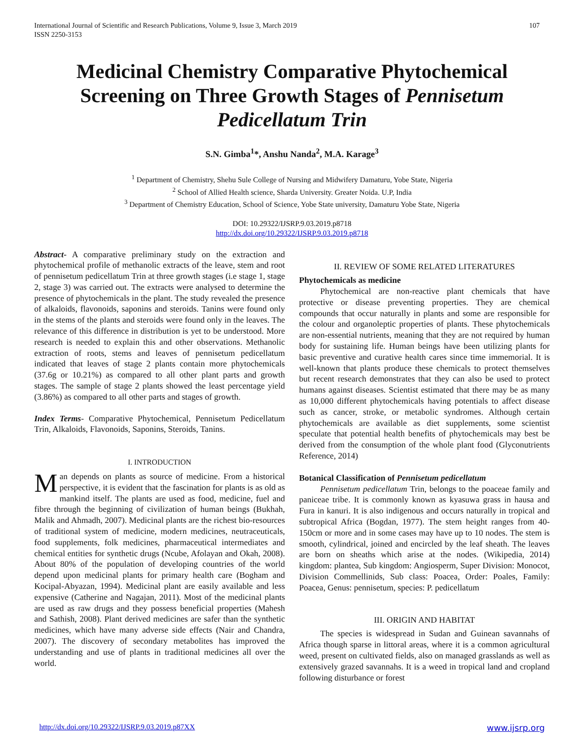International Journal of Scientific and Research Publications, Volume 9, Issue 3, March 2019
ISSN 2250-3153
107
Medicinal Chemistry Comparative Phytochemical Screening on Three Growth Stages of Pennisetum Pedicellatum Trin
S.N. Gimba<sup>1</sup>*, Anshu Nanda<sup>2</sup>, M.A. Karage<sup>3</sup>
<sup>1</sup> Department of Chemistry, Shehu Sule College of Nursing and Midwifery Damaturu, Yobe State, Nigeria
<sup>2</sup> School of Allied Health science, Sharda University. Greater Noida. U.P, India
<sup>3</sup> Department of Chemistry Education, School of Science, Yobe State university, Damaturu Yobe State, Nigeria
DOI: 10.29322/IJSRP.9.03.2019.p8718
http://dx.doi.org/10.29322/IJSRP.9.03.2019.p8718
Abstract- A comparative preliminary study on the extraction and phytochemical profile of methanolic extracts of the leave, stem and root of pennisetum pedicellatum Trin at three growth stages (i.e stage 1, stage 2, stage 3) was carried out. The extracts were analysed to determine the presence of phytochemicals in the plant. The study revealed the presence of alkaloids, flavonoids, saponins and steroids. Tanins were found only in the stems of the plants and steroids were found only in the leaves. The relevance of this difference in distribution is yet to be understood. More research is needed to explain this and other observations. Methanolic extraction of roots, stems and leaves of pennisetum pedicellatum indicated that leaves of stage 2 plants contain more phytochemicals (37.6g or 10.21%) as compared to all other plant parts and growth stages. The sample of stage 2 plants showed the least percentage yield (3.86%) as compared to all other parts and stages of growth.
Index Terms- Comparative Phytochemical, Pennisetum Pedicellatum Trin, Alkaloids, Flavonoids, Saponins, Steroids, Tanins.
I. INTRODUCTION
Man depends on plants as source of medicine. From a historical perspective, it is evident that the fascination for plants is as old as mankind itself. The plants are used as food, medicine, fuel and fibre through the beginning of civilization of human beings (Bukhah, Malik and Ahmadh, 2007). Medicinal plants are the richest bio-resources of traditional system of medicine, modern medicines, neutraceuticals, food supplements, folk medicines, pharmaceutical intermediates and chemical entities for synthetic drugs (Ncube, Afolayan and Okah, 2008). About 80% of the population of developing countries of the world depend upon medicinal plants for primary health care (Bogham and Kocipal-Abyazan, 1994). Medicinal plant are easily available and less expensive (Catherine and Nagajan, 2011). Most of the medicinal plants are used as raw drugs and they possess beneficial properties (Mahesh and Sathish, 2008). Plant derived medicines are safer than the synthetic medicines, which have many adverse side effects (Nair and Chandra, 2007). The discovery of secondary metabolites has improved the understanding and use of plants in traditional medicines all over the world.
II. REVIEW OF SOME RELATED LITERATURES
Phytochemicals as medicine
Phytochemical are non-reactive plant chemicals that have protective or disease preventing properties. They are chemical compounds that occur naturally in plants and some are responsible for the colour and organoleptic properties of plants. These phytochemicals are non-essential nutrients, meaning that they are not required by human body for sustaining life. Human beings have been utilizing plants for basic preventive and curative health cares since time immemorial. It is well-known that plants produce these chemicals to protect themselves but recent research demonstrates that they can also be used to protect humans against diseases. Scientist estimated that there may be as many as 10,000 different phytochemicals having potentials to affect disease such as cancer, stroke, or metabolic syndromes. Although certain phytochemicals are available as diet supplements, some scientist speculate that potential health benefits of phytochemicals may best be derived from the consumption of the whole plant food (Glyconutrients Reference, 2014)
Botanical Classification of Pennisetum pedicellatum
Pennisetum pedicellatum Trin, belongs to the poaceae family and paniceae tribe. It is commonly known as kyasuwa grass in hausa and Fura in kanuri. It is also indigenous and occurs naturally in tropical and subtropical Africa (Bogdan, 1977). The stem height ranges from 40-150cm or more and in some cases may have up to 10 nodes. The stem is smooth, cylindrical, joined and encircled by the leaf sheath. The leaves are born on sheaths which arise at the nodes. (Wikipedia, 2014) kingdom: plantea, Sub kingdom: Angiosperm, Super Division: Monocot, Division Commellinids, Sub class: Poacea, Order: Poales, Family: Poacea, Genus: pennisetum, species: P. pedicellatum
III. ORIGIN AND HABITAT
The species is widespread in Sudan and Guinean savannahs of Africa though sparse in littoral areas, where it is a common agricultural weed, present on cultivated fields, also on managed grasslands as well as extensively grazed savannahs. It is a weed in tropical land and cropland following disturbance or forest
http://dx.doi.org/10.29322/IJSRP.9.03.2019.p87XX www.ijsrp.org